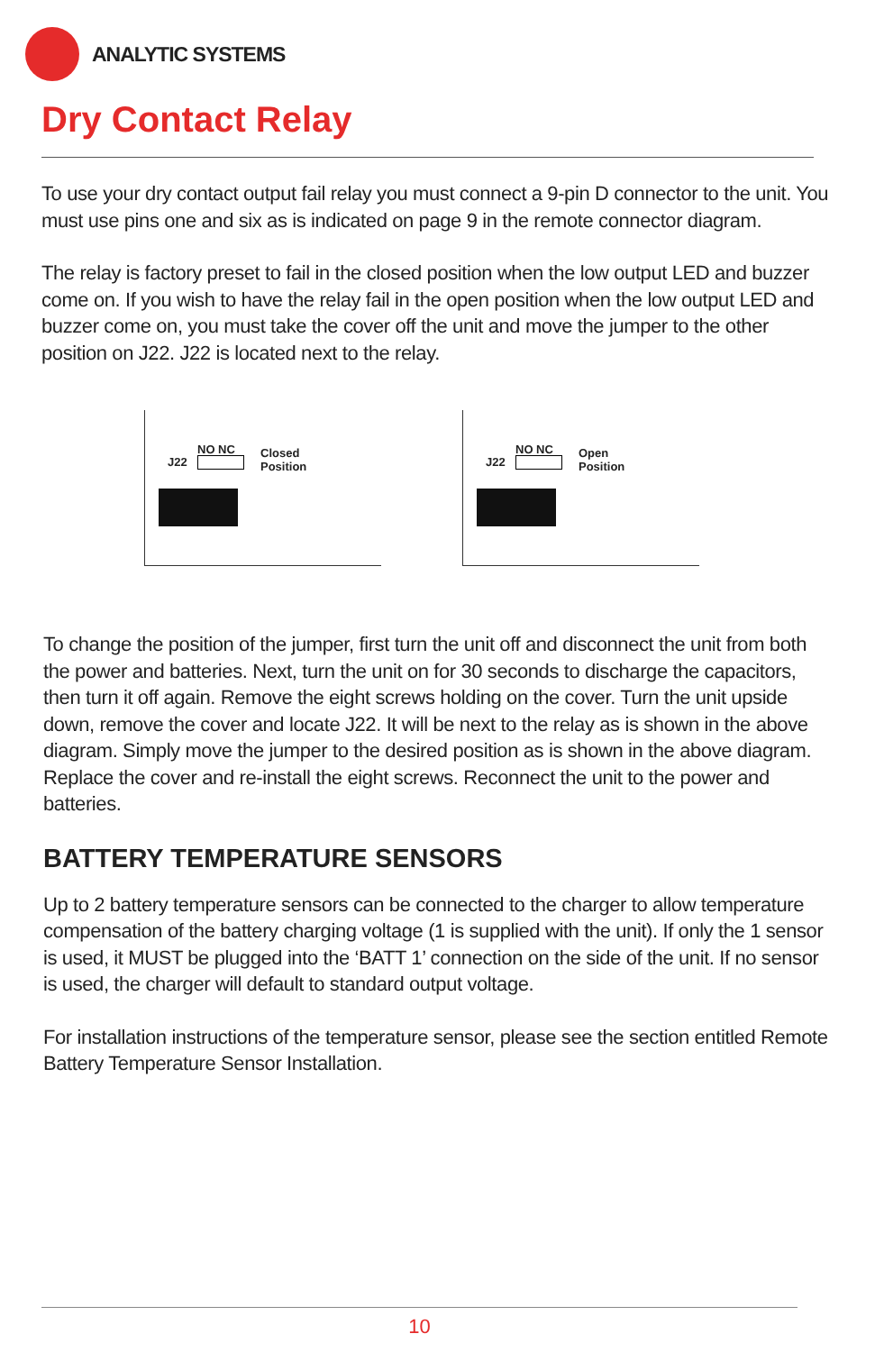ANALYTIC SYSTEMS
Dry Contact Relay
To use your dry contact output fail relay you must connect a 9-pin D connector to the unit. You must use pins one and six as is indicated on page 9 in the remote connector diagram.
The relay is factory preset to fail in the closed position when the low output LED and buzzer come on. If you wish to have the relay fail in the open position when the low output LED and buzzer come on, you must take the cover off the unit and move the jumper to the other position on J22. J22 is located next to the relay.
J22
NO NC
Closed
Position
J22
NO NC
Open
Position
To change the position of the jumper, first turn the unit off and disconnect the unit from both the power and batteries. Next, turn the unit on for 30 seconds to discharge the capacitors, then turn it off again. Remove the eight screws holding on the cover. Turn the unit upside down, remove the cover and locate J22. It will be next to the relay as is shown in the above diagram. Simply move the jumper to the desired position as is shown in the above diagram. Replace the cover and re-install the eight screws. Reconnect the unit to the power and batteries.
BATTERY TEMPERATURE SENSORS
Up to 2 battery temperature sensors can be connected to the charger to allow temperature compensation of the battery charging voltage (1 is supplied with the unit). If only the 1 sensor is used, it MUST be plugged into the ‘BATT 1’ connection on the side of the unit. If no sensor is used, the charger will default to standard output voltage.
For installation instructions of the temperature sensor, please see the section entitled Remote Battery Temperature Sensor Installation.
10